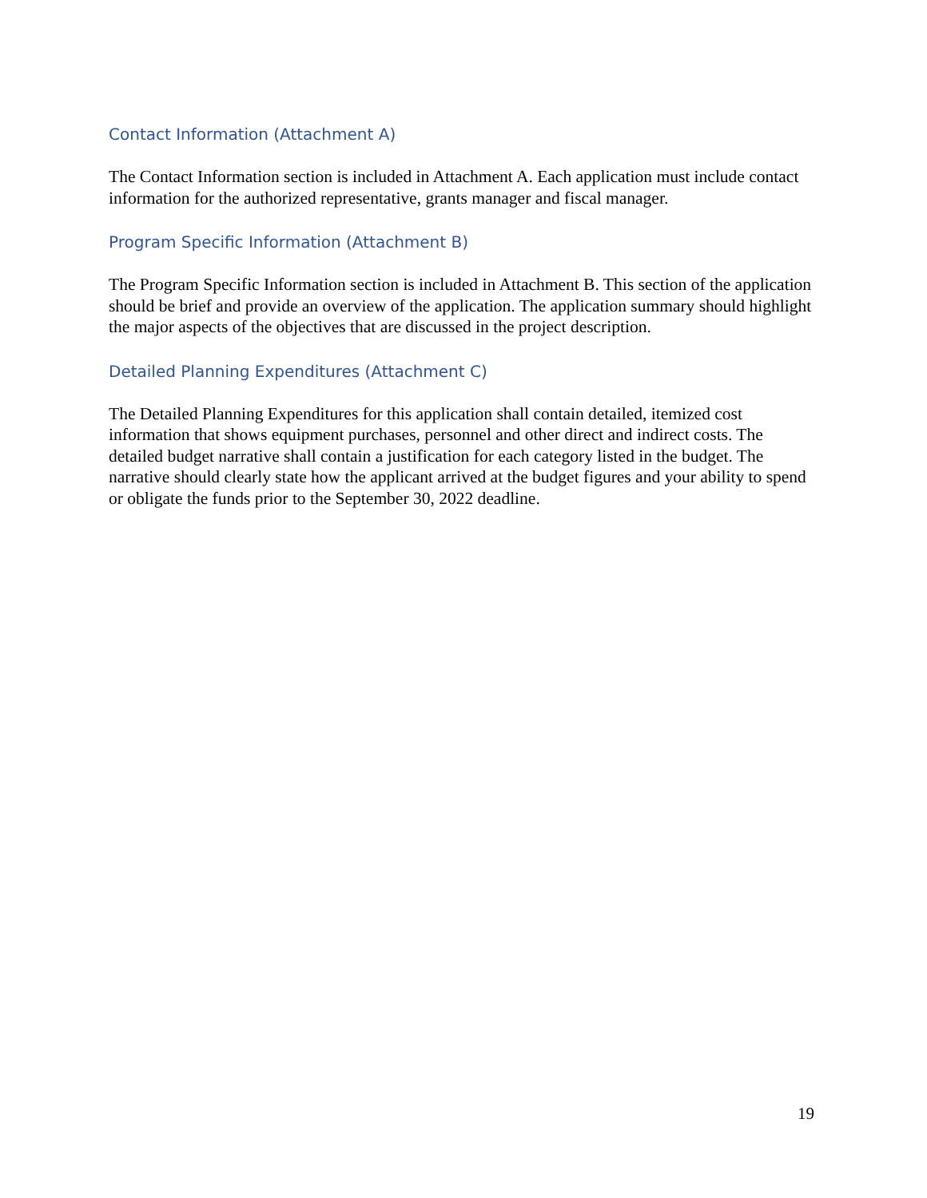Contact Information (Attachment A)
The Contact Information section is included in Attachment A. Each application must include contact information for the authorized representative, grants manager and fiscal manager.
Program Specific Information (Attachment B)
The Program Specific Information section is included in Attachment B. This section of the application should be brief and provide an overview of the application. The application summary should highlight the major aspects of the objectives that are discussed in the project description.
Detailed Planning Expenditures (Attachment C)
The Detailed Planning Expenditures for this application shall contain detailed, itemized cost information that shows equipment purchases, personnel and other direct and indirect costs. The detailed budget narrative shall contain a justification for each category listed in the budget. The narrative should clearly state how the applicant arrived at the budget figures and your ability to spend or obligate the funds prior to the September 30, 2022 deadline.
19